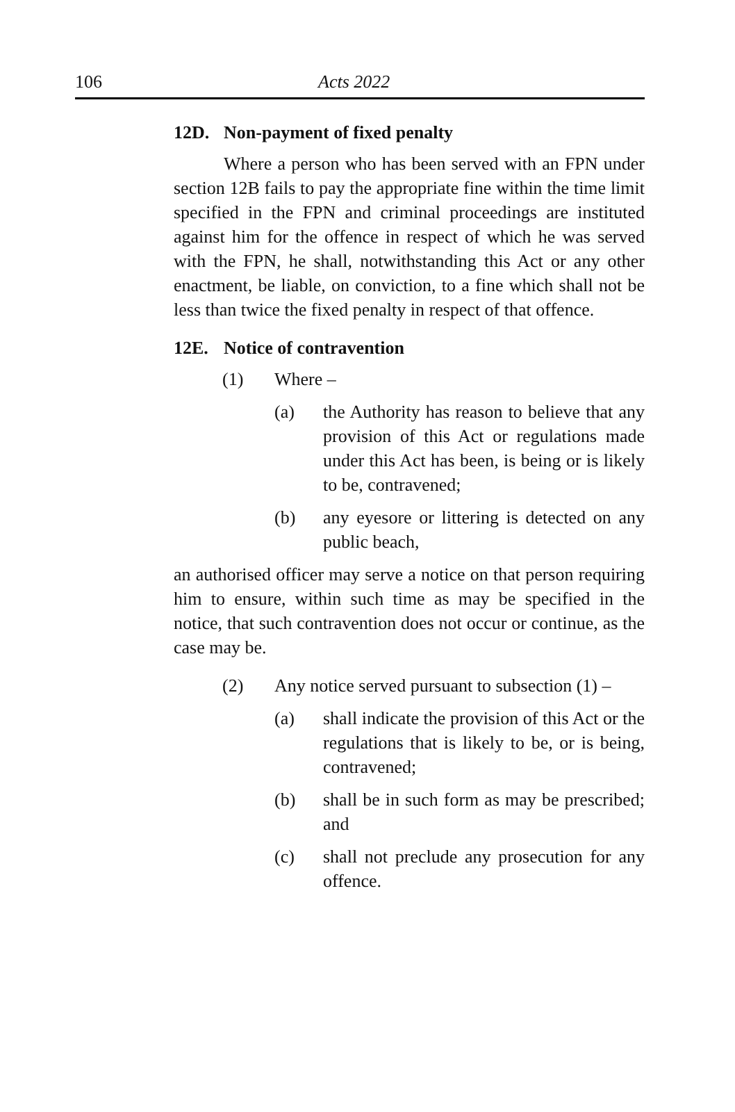106 Acts 2022
12D. Non-payment of fixed penalty
Where a person who has been served with an FPN under section 12B fails to pay the appropriate fine within the time limit specified in the FPN and criminal proceedings are instituted against him for the offence in respect of which he was served with the FPN, he shall, notwithstanding this Act or any other enactment, be liable, on conviction, to a fine which shall not be less than twice the fixed penalty in respect of that offence.
12E. Notice of contravention
(1) Where –
(a) the Authority has reason to believe that any provision of this Act or regulations made under this Act has been, is being or is likely to be, contravened;
(b) any eyesore or littering is detected on any public beach,
an authorised officer may serve a notice on that person requiring him to ensure, within such time as may be specified in the notice, that such contravention does not occur or continue, as the case may be.
(2) Any notice served pursuant to subsection (1) –
(a) shall indicate the provision of this Act or the regulations that is likely to be, or is being, contravened;
(b) shall be in such form as may be prescribed; and
(c) shall not preclude any prosecution for any offence.